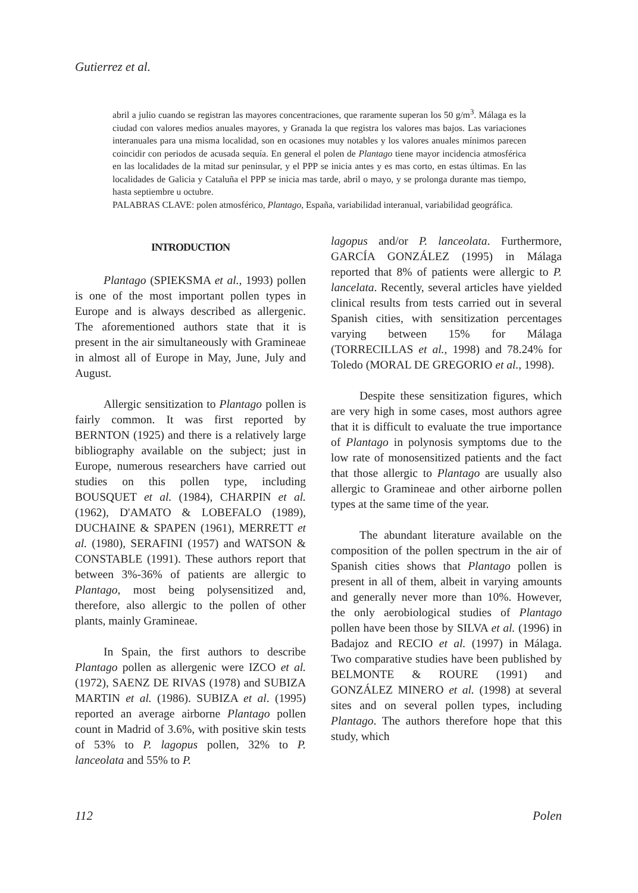Gutierrez et al.
abril a julio cuando se registran las mayores concentraciones, que raramente superan los 50 g/m<sup>3</sup>. Málaga es la ciudad con valores medios anuales mayores, y Granada la que registra los valores mas bajos. Las variaciones interanuales para una misma localidad, son en ocasiones muy notables y los valores anuales mínimos parecen coincidir con periodos de acusada sequía. En general el polen de Plantago tiene mayor incidencia atmosférica en las localidades de la mitad sur peninsular, y el PPP se inicia antes y es mas corto, en estas últimas. En las localidades de Galicia y Cataluña el PPP se inicia mas tarde, abril o mayo, y se prolonga durante mas tiempo, hasta septiembre u octubre.
PALABRAS CLAVE: polen atmosférico, Plantago, España, variabilidad interanual, variabilidad geográfica.
INTRODUCTION
Plantago (SPIEKSMA et al., 1993) pollen is one of the most important pollen types in Europe and is always described as allergenic. The aforementioned authors state that it is present in the air simultaneously with Gramineae in almost all of Europe in May, June, July and August.
Allergic sensitization to Plantago pollen is fairly common. It was first reported by BERNTON (1925) and there is a relatively large bibliography available on the subject; just in Europe, numerous researchers have carried out studies on this pollen type, including BOUSQUET et al. (1984), CHARPIN et al. (1962), D'AMATO & LOBEFALO (1989), DUCHAINE & SPAPEN (1961), MERRETT et al. (1980), SERAFINI (1957) and WATSON & CONSTABLE (1991). These authors report that between 3%-36% of patients are allergic to Plantago, most being polysensitized and, therefore, also allergic to the pollen of other plants, mainly Gramineae.
In Spain, the first authors to describe Plantago pollen as allergenic were IZCO et al. (1972), SAENZ DE RIVAS (1978) and SUBIZA MARTIN et al. (1986). SUBIZA et al. (1995) reported an average airborne Plantago pollen count in Madrid of 3.6%, with positive skin tests of 53% to P. lagopus pollen, 32% to P. lanceolata and 55% to P.
lagopus and/or P. lanceolata. Furthermore, GARCÍA GONZÁLEZ (1995) in Málaga reported that 8% of patients were allergic to P. lancelata. Recently, several articles have yielded clinical results from tests carried out in several Spanish cities, with sensitization percentages varying between 15% for Málaga (TORRECILLAS et al., 1998) and 78.24% for Toledo (MORAL DE GREGORIO et al., 1998).
Despite these sensitization figures, which are very high in some cases, most authors agree that it is difficult to evaluate the true importance of Plantago in polynosis symptoms due to the low rate of monosensitized patients and the fact that those allergic to Plantago are usually also allergic to Gramineae and other airborne pollen types at the same time of the year.
The abundant literature available on the composition of the pollen spectrum in the air of Spanish cities shows that Plantago pollen is present in all of them, albeit in varying amounts and generally never more than 10%. However, the only aerobiological studies of Plantago pollen have been those by SILVA et al. (1996) in Badajoz and RECIO et al. (1997) in Málaga. Two comparative studies have been published by BELMONTE & ROURE (1991) and GONZÁLEZ MINERO et al. (1998) at several sites and on several pollen types, including Plantago. The authors therefore hope that this study, which
112 Polen